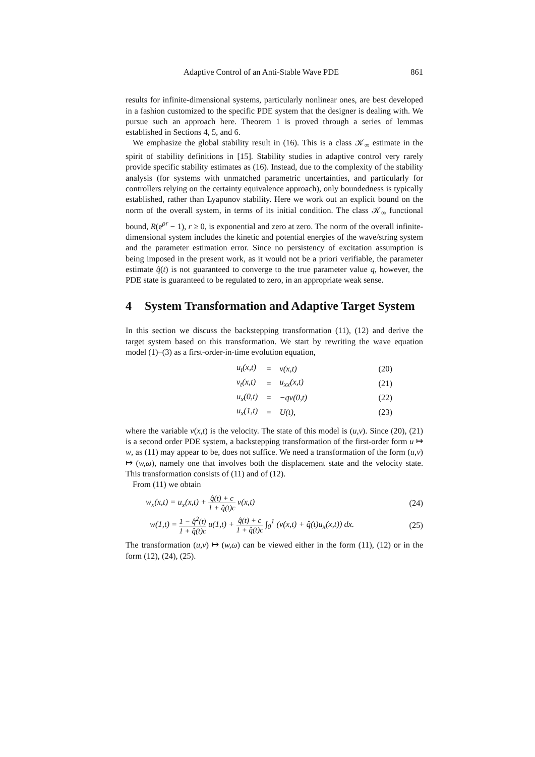Adaptive Control of an Anti-Stable Wave PDE 861
results for infinite-dimensional systems, particularly nonlinear ones, are best developed in a fashion customized to the specific PDE system that the designer is dealing with. We pursue such an approach here. Theorem 1 is proved through a series of lemmas established in Sections 4, 5, and 6.
We emphasize the global stability result in (16). This is a class 𝒦<sub>∞</sub> estimate in the spirit of stability definitions in [15]. Stability studies in adaptive control very rarely provide specific stability estimates as (16). Instead, due to the complexity of the stability analysis (for systems with unmatched parametric uncertainties, and particularly for controllers relying on the certainty equivalence approach), only boundedness is typically established, rather than Lyapunov stability. Here we work out an explicit bound on the norm of the overall system, in terms of its initial condition. The class 𝒦<sub>∞</sub> functional bound, R(e<sup>ρr</sup> − 1), r ≥ 0, is exponential and zero at zero. The norm of the overall infinite-dimensional system includes the kinetic and potential energies of the wave/string system and the parameter estimation error. Since no persistency of excitation assumption is being imposed in the present work, as it would not be a priori verifiable, the parameter estimate q̂(t) is not guaranteed to converge to the true parameter value q, however, the PDE state is guaranteed to be regulated to zero, in an appropriate weak sense.
4 System Transformation and Adaptive Target System
In this section we discuss the backstepping transformation (11), (12) and derive the target system based on this transformation. We start by rewriting the wave equation model (1)–(3) as a first-order-in-time evolution equation,
| u<sub>t</sub>(x,t) | = | v(x,t) | (20) |
| v<sub>t</sub>(x,t) | = | u<sub>xx</sub>(x,t) | (21) |
| u<sub>x</sub>(0,t) | = | −qv(0,t) | (22) |
| u<sub>x</sub>(1,t) | = | U(t), | (23) |
where the variable v(x,t) is the velocity. The state of this model is (u,v). Since (20), (21) is a second order PDE system, a backstepping transformation of the first-order form u ↦ w, as (11) may appear to be, does not suffice. We need a transformation of the form (u,v) ↦ (w,ω), namely one that involves both the displacement state and the velocity state. This transformation consists of (11) and of (12).
From (11) we obtain
w<sub>x</sub>(x,t) = u<sub>x</sub>(x,t) + q̂(t) + c 1 + q̂(t)c v(x,t) (24)
w(1,t) = 1 − q̂<sup>2</sup>(t) 1 + q̂(t)c u(1,t) + q̂(t) + c 1 + q̂(t)c ∫<sub>0</sub><sup>1</sup> (v(x,t) + q̂(t)u<sub>x</sub>(x,t)) dx. (25)
The transformation (u,v) ↦ (w,ω) can be viewed either in the form (11), (12) or in the form (12), (24), (25).